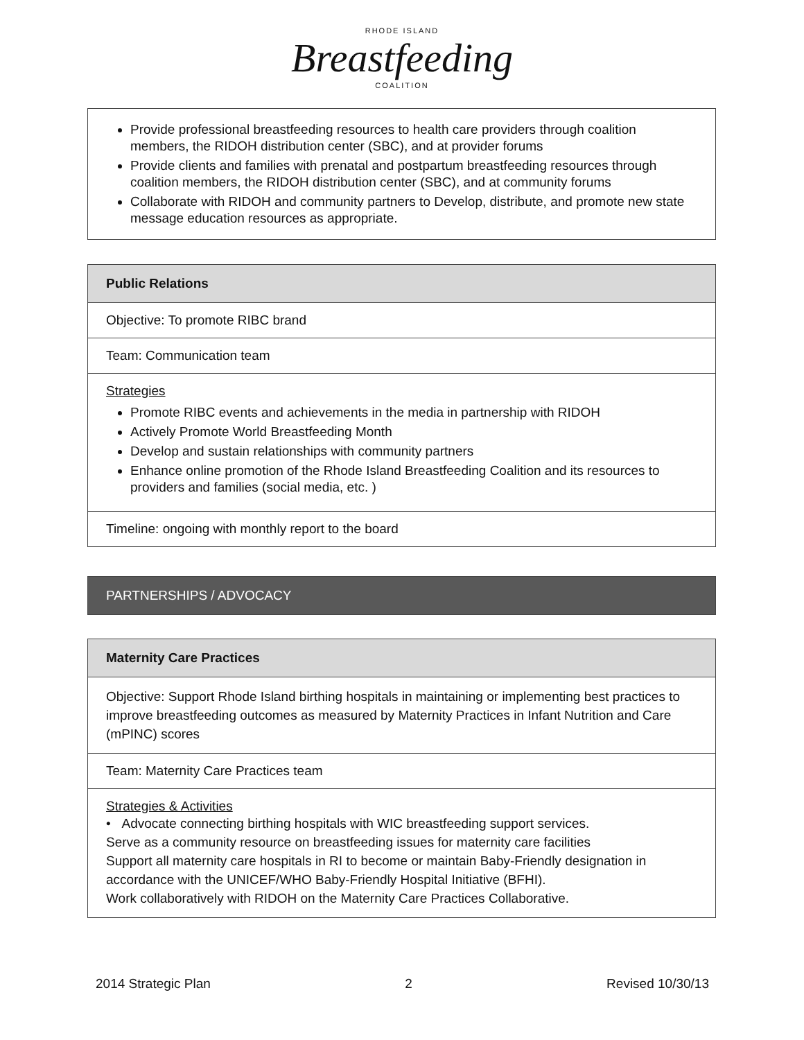RHODE ISLAND
Breastfeeding
COALITION
| Provide professional breastfeeding resources to health care providers through coalition members, the RIDOH distribution center (SBC), and at provider forums Provide clients and families with prenatal and postpartum breastfeeding resources through coalition members, the RIDOH distribution center (SBC), and at community forums Collaborate with RIDOH and community partners to Develop, distribute, and promote new state message education resources as appropriate. |
| Public Relations |
| Objective: To promote RIBC brand |
| Team: Communication team |
| Strategies Promote RIBC events and achievements in the media in partnership with RIDOH Actively Promote World Breastfeeding Month Develop and sustain relationships with community partners Enhance online promotion of the Rhode Island Breastfeeding Coalition and its resources to providers and families (social media, etc. ) |
| Timeline: ongoing with monthly report to the board |
| PARTNERSHIPS / ADVOCACY |
| Maternity Care Practices |
| Objective: Support Rhode Island birthing hospitals in maintaining or implementing best practices to improve breastfeeding outcomes as measured by Maternity Practices in Infant Nutrition and Care (mPINC) scores |
| Team: Maternity Care Practices team |
| Strategies & Activities • Advocate connecting birthing hospitals with WIC breastfeeding support services. Serve as a community resource on breastfeeding issues for maternity care facilities Support all maternity care hospitals in RI to become or maintain Baby-Friendly designation in accordance with the UNICEF/WHO Baby-Friendly Hospital Initiative (BFHI). Work collaboratively with RIDOH on the Maternity Care Practices Collaborative. |
2014 Strategic Plan 2 Revised 10/30/13